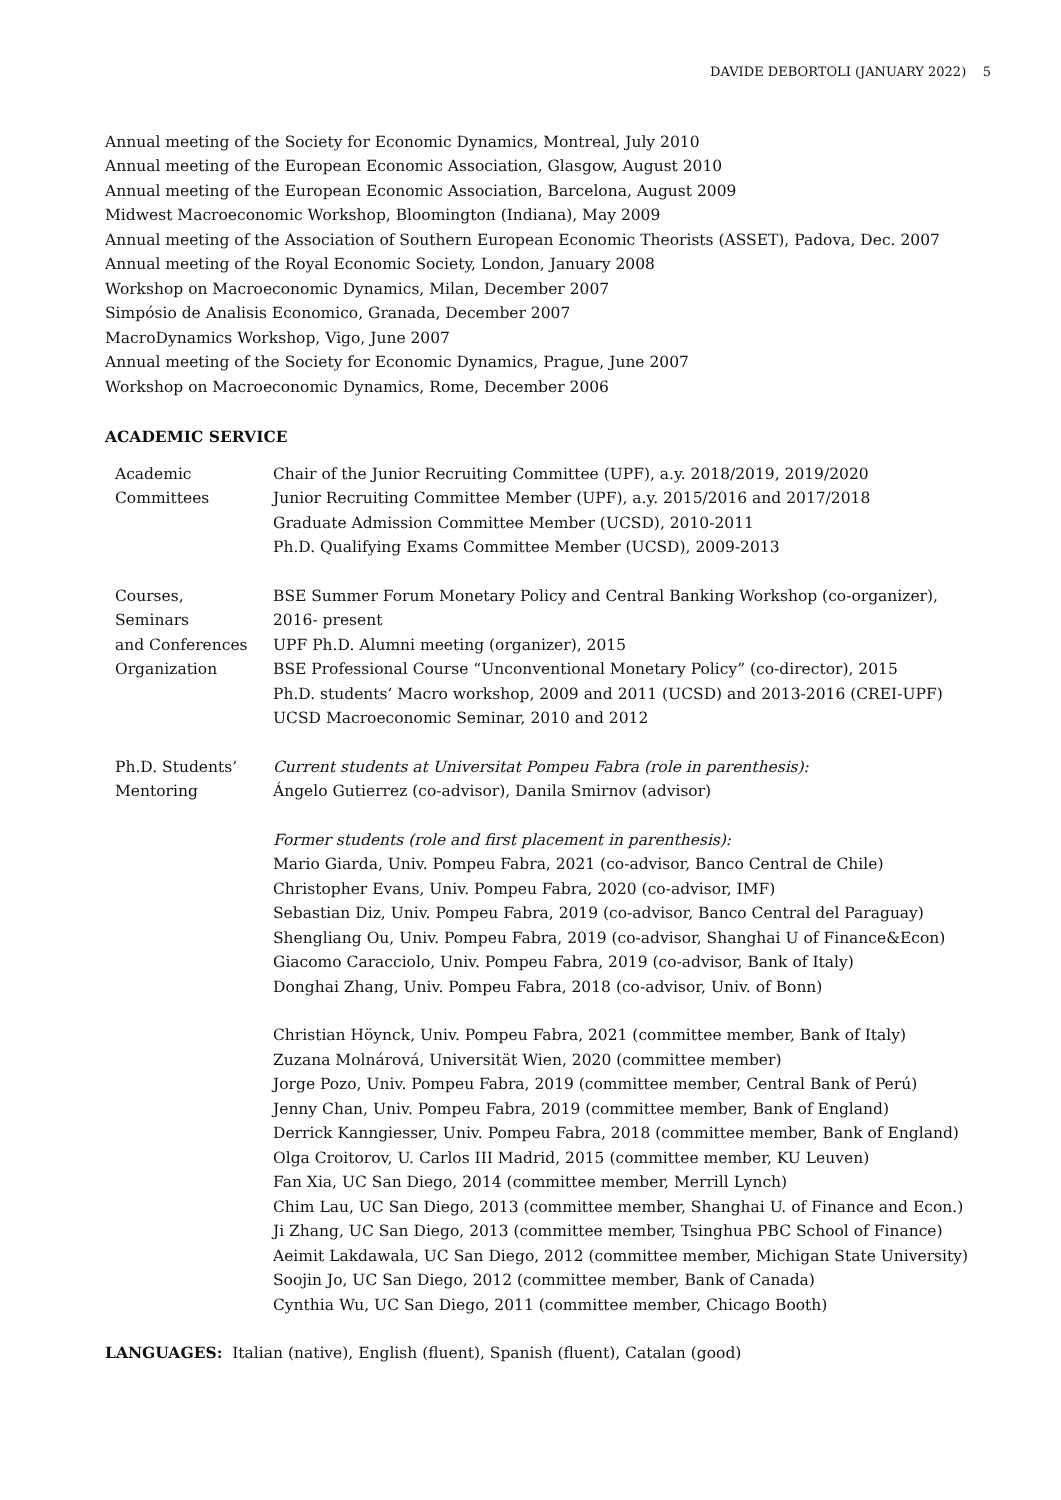DAVIDE DEBORTOLI (JANUARY 2022) 5
Annual meeting of the Society for Economic Dynamics, Montreal, July 2010
Annual meeting of the European Economic Association, Glasgow, August 2010
Annual meeting of the European Economic Association, Barcelona, August 2009
Midwest Macroeconomic Workshop, Bloomington (Indiana), May 2009
Annual meeting of the Association of Southern European Economic Theorists (ASSET), Padova, Dec. 2007
Annual meeting of the Royal Economic Society, London, January 2008
Workshop on Macroeconomic Dynamics, Milan, December 2007
Simpósio de Analisis Economico, Granada, December 2007
MacroDynamics Workshop, Vigo, June 2007
Annual meeting of the Society for Economic Dynamics, Prague, June 2007
Workshop on Macroeconomic Dynamics, Rome, December 2006
ACADEMIC SERVICE
Academic
Committees
Chair of the Junior Recruiting Committee (UPF), a.y. 2018/2019, 2019/2020
Junior Recruiting Committee Member (UPF), a.y. 2015/2016 and 2017/2018
Graduate Admission Committee Member (UCSD), 2010-2011
Ph.D. Qualifying Exams Committee Member (UCSD), 2009-2013
Courses,
Seminars
and Conferences
Organization
BSE Summer Forum Monetary Policy and Central Banking Workshop (co-organizer),
2016- present
UPF Ph.D. Alumni meeting (organizer), 2015
BSE Professional Course “Unconventional Monetary Policy” (co-director), 2015
Ph.D. students’ Macro workshop, 2009 and 2011 (UCSD) and 2013-2016 (CREI-UPF)
UCSD Macroeconomic Seminar, 2010 and 2012
Ph.D. Students’
Mentoring
Current students at Universitat Pompeu Fabra (role in parenthesis):
Ángelo Gutierrez (co-advisor), Danila Smirnov (advisor)
Former students (role and first placement in parenthesis):
Mario Giarda, Univ. Pompeu Fabra, 2021 (co-advisor, Banco Central de Chile)
Christopher Evans, Univ. Pompeu Fabra, 2020 (co-advisor, IMF)
Sebastian Diz, Univ. Pompeu Fabra, 2019 (co-advisor, Banco Central del Paraguay)
Shengliang Ou, Univ. Pompeu Fabra, 2019 (co-advisor, Shanghai U of Finance&Econ)
Giacomo Caracciolo, Univ. Pompeu Fabra, 2019 (co-advisor, Bank of Italy)
Donghai Zhang, Univ. Pompeu Fabra, 2018 (co-advisor, Univ. of Bonn)
Christian Höynck, Univ. Pompeu Fabra, 2021 (committee member, Bank of Italy)
Zuzana Molnárová, Universität Wien, 2020 (committee member)
Jorge Pozo, Univ. Pompeu Fabra, 2019 (committee member, Central Bank of Perú)
Jenny Chan, Univ. Pompeu Fabra, 2019 (committee member, Bank of England)
Derrick Kanngiesser, Univ. Pompeu Fabra, 2018 (committee member, Bank of England)
Olga Croitorov, U. Carlos III Madrid, 2015 (committee member, KU Leuven)
Fan Xia, UC San Diego, 2014 (committee member, Merrill Lynch)
Chim Lau, UC San Diego, 2013 (committee member, Shanghai U. of Finance and Econ.)
Ji Zhang, UC San Diego, 2013 (committee member, Tsinghua PBC School of Finance)
Aeimit Lakdawala, UC San Diego, 2012 (committee member, Michigan State University)
Soojin Jo, UC San Diego, 2012 (committee member, Bank of Canada)
Cynthia Wu, UC San Diego, 2011 (committee member, Chicago Booth)
LANGUAGES: Italian (native), English (fluent), Spanish (fluent), Catalan (good)